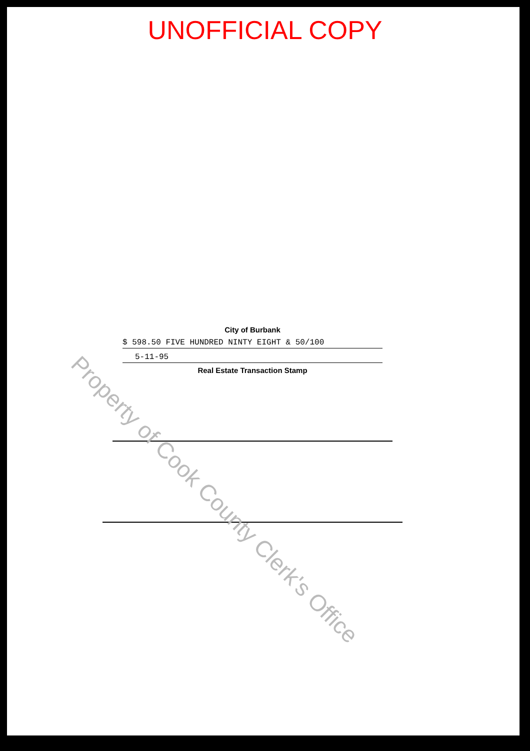UNOFFICIAL COPY
City of Burbank
$ 598.50 FIVE HUNDRED NINTY EIGHT & 50/100
5-11-95
Real Estate Transaction Stamp
Property of Cook County Clerk's Office